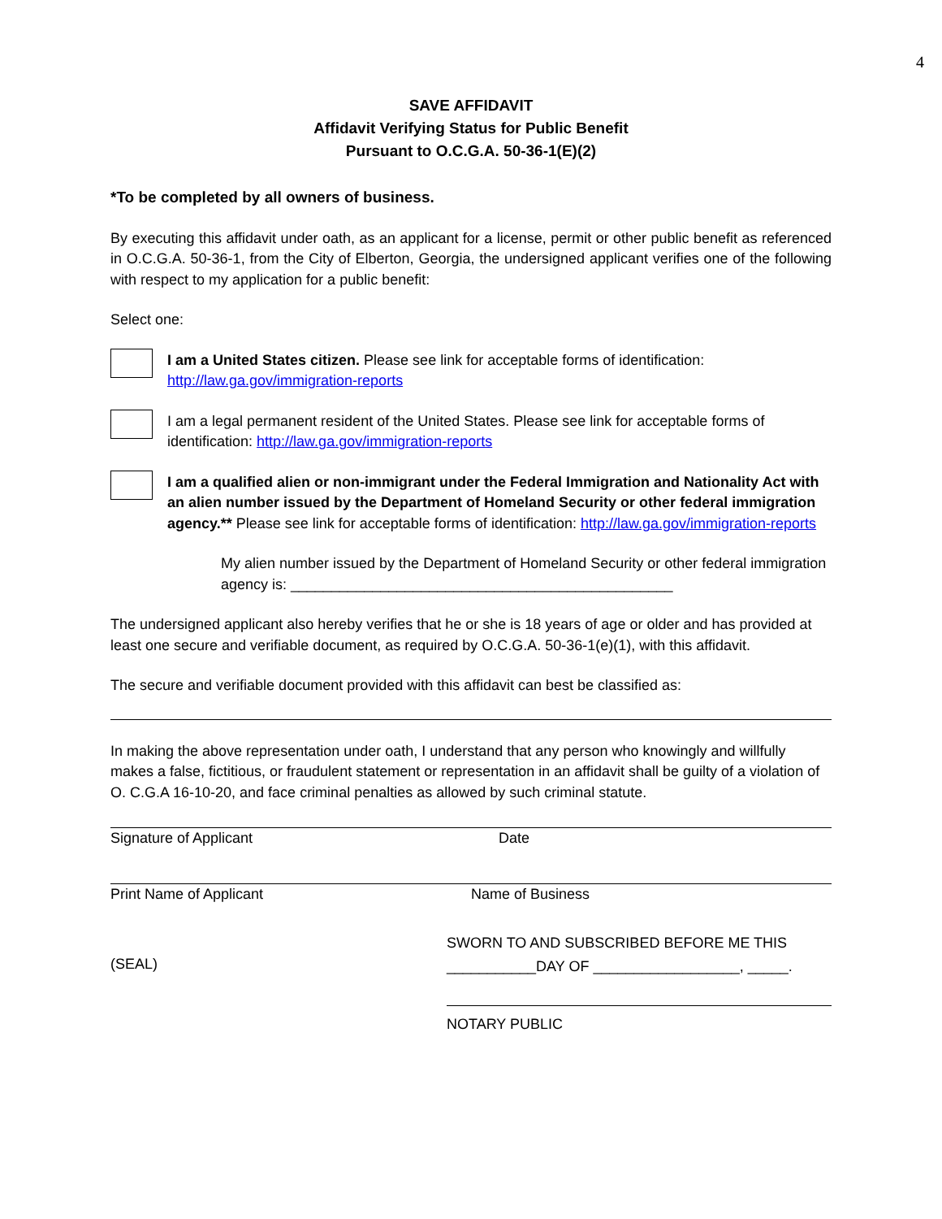4
SAVE AFFIDAVIT
Affidavit Verifying Status for Public Benefit
Pursuant to O.C.G.A. 50-36-1(E)(2)
*To be completed by all owners of business.
By executing this affidavit under oath, as an applicant for a license, permit or other public benefit as referenced in O.C.G.A. 50-36-1, from the City of Elberton, Georgia, the undersigned applicant verifies one of the following with respect to my application for a public benefit:
Select one:
I am a United States citizen. Please see link for acceptable forms of identification: http://law.ga.gov/immigration-reports
I am a legal permanent resident of the United States. Please see link for acceptable forms of identification: http://law.ga.gov/immigration-reports
I am a qualified alien or non-immigrant under the Federal Immigration and Nationality Act with an alien number issued by the Department of Homeland Security or other federal immigration agency.** Please see link for acceptable forms of identification: http://law.ga.gov/immigration-reports
My alien number issued by the Department of Homeland Security or other federal immigration agency is: _______________________________________________
The undersigned applicant also hereby verifies that he or she is 18 years of age or older and has provided at least one secure and verifiable document, as required by O.C.G.A. 50-36-1(e)(1), with this affidavit.
The secure and verifiable document provided with this affidavit can best be classified as:
In making the above representation under oath, I understand that any person who knowingly and willfully makes a false, fictitious, or fraudulent statement or representation in an affidavit shall be guilty of a violation of O. C.G.A 16-10-20, and face criminal penalties as allowed by such criminal statute.
Signature of Applicant Date
Print Name of Applicant Name of Business
(SEAL)
SWORN TO AND SUBSCRIBED BEFORE ME THIS
___________DAY OF __________________, _____.
NOTARY PUBLIC